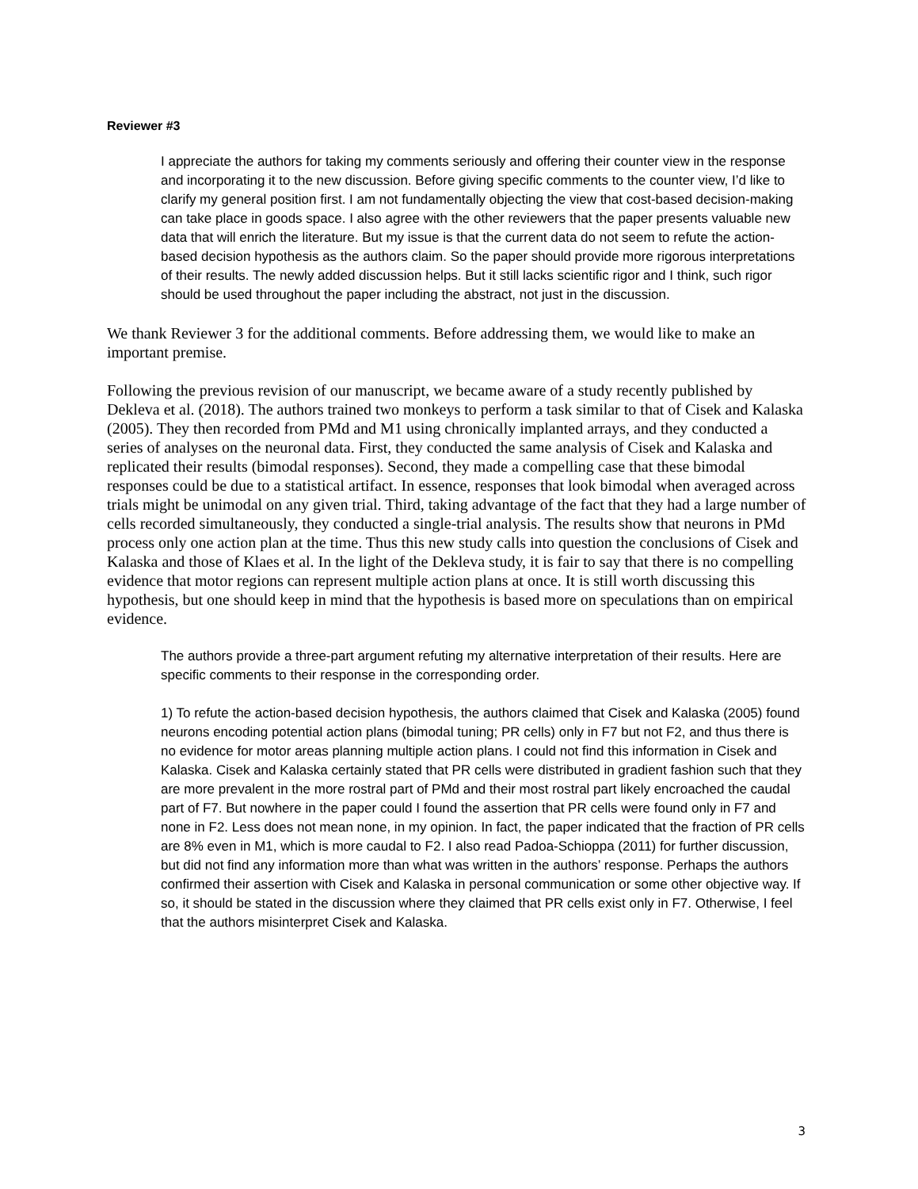Reviewer #3
I appreciate the authors for taking my comments seriously and offering their counter view in the response and incorporating it to the new discussion. Before giving specific comments to the counter view, I’d like to clarify my general position first. I am not fundamentally objecting the view that cost-based decision-making can take place in goods space. I also agree with the other reviewers that the paper presents valuable new data that will enrich the literature. But my issue is that the current data do not seem to refute the action-based decision hypothesis as the authors claim. So the paper should provide more rigorous interpretations of their results. The newly added discussion helps. But it still lacks scientific rigor and I think, such rigor should be used throughout the paper including the abstract, not just in the discussion.
We thank Reviewer 3 for the additional comments. Before addressing them, we would like to make an important premise.
Following the previous revision of our manuscript, we became aware of a study recently published by Dekleva et al. (2018). The authors trained two monkeys to perform a task similar to that of Cisek and Kalaska (2005). They then recorded from PMd and M1 using chronically implanted arrays, and they conducted a series of analyses on the neuronal data. First, they conducted the same analysis of Cisek and Kalaska and replicated their results (bimodal responses). Second, they made a compelling case that these bimodal responses could be due to a statistical artifact. In essence, responses that look bimodal when averaged across trials might be unimodal on any given trial. Third, taking advantage of the fact that they had a large number of cells recorded simultaneously, they conducted a single-trial analysis. The results show that neurons in PMd process only one action plan at the time. Thus this new study calls into question the conclusions of Cisek and Kalaska and those of Klaes et al. In the light of the Dekleva study, it is fair to say that there is no compelling evidence that motor regions can represent multiple action plans at once. It is still worth discussing this hypothesis, but one should keep in mind that the hypothesis is based more on speculations than on empirical evidence.
The authors provide a three-part argument refuting my alternative interpretation of their results. Here are specific comments to their response in the corresponding order.
1) To refute the action-based decision hypothesis, the authors claimed that Cisek and Kalaska (2005) found neurons encoding potential action plans (bimodal tuning; PR cells) only in F7 but not F2, and thus there is no evidence for motor areas planning multiple action plans. I could not find this information in Cisek and Kalaska. Cisek and Kalaska certainly stated that PR cells were distributed in gradient fashion such that they are more prevalent in the more rostral part of PMd and their most rostral part likely encroached the caudal part of F7. But nowhere in the paper could I found the assertion that PR cells were found only in F7 and none in F2. Less does not mean none, in my opinion. In fact, the paper indicated that the fraction of PR cells are 8% even in M1, which is more caudal to F2. I also read Padoa-Schioppa (2011) for further discussion, but did not find any information more than what was written in the authors’ response. Perhaps the authors confirmed their assertion with Cisek and Kalaska in personal communication or some other objective way. If so, it should be stated in the discussion where they claimed that PR cells exist only in F7. Otherwise, I feel that the authors misinterpret Cisek and Kalaska.
3